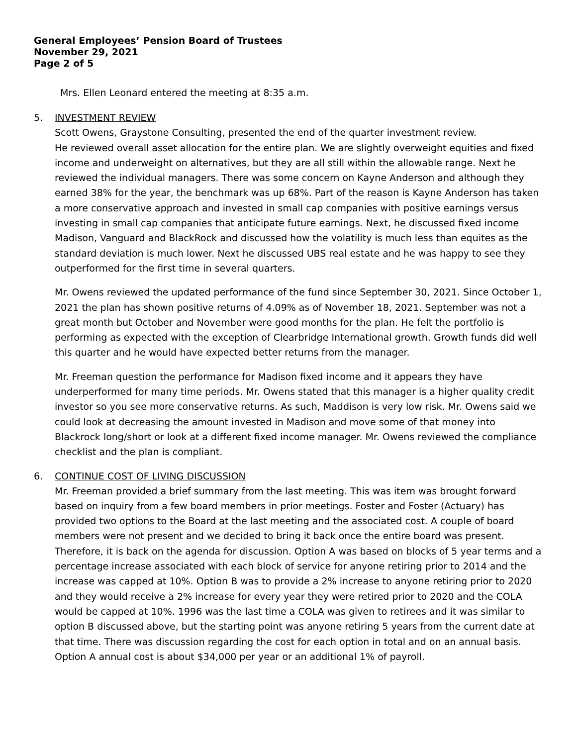General Employees’ Pension Board of Trustees
November 29, 2021
Page 2 of 5
Mrs. Ellen Leonard entered the meeting at 8:35 a.m.
5. INVESTMENT REVIEW
Scott Owens, Graystone Consulting, presented the end of the quarter investment review.
He reviewed overall asset allocation for the entire plan. We are slightly overweight equities and fixed income and underweight on alternatives, but they are all still within the allowable range. Next he reviewed the individual managers. There was some concern on Kayne Anderson and although they earned 38% for the year, the benchmark was up 68%. Part of the reason is Kayne Anderson has taken a more conservative approach and invested in small cap companies with positive earnings versus investing in small cap companies that anticipate future earnings. Next, he discussed fixed income Madison, Vanguard and BlackRock and discussed how the volatility is much less than equites as the standard deviation is much lower. Next he discussed UBS real estate and he was happy to see they outperformed for the first time in several quarters.
Mr. Owens reviewed the updated performance of the fund since September 30, 2021. Since October 1, 2021 the plan has shown positive returns of 4.09% as of November 18, 2021. September was not a great month but October and November were good months for the plan. He felt the portfolio is performing as expected with the exception of Clearbridge International growth. Growth funds did well this quarter and he would have expected better returns from the manager.
Mr. Freeman question the performance for Madison fixed income and it appears they have underperformed for many time periods. Mr. Owens stated that this manager is a higher quality credit investor so you see more conservative returns. As such, Maddison is very low risk. Mr. Owens said we could look at decreasing the amount invested in Madison and move some of that money into Blackrock long/short or look at a different fixed income manager. Mr. Owens reviewed the compliance checklist and the plan is compliant.
6. CONTINUE COST OF LIVING DISCUSSION
Mr. Freeman provided a brief summary from the last meeting. This was item was brought forward based on inquiry from a few board members in prior meetings. Foster and Foster (Actuary) has provided two options to the Board at the last meeting and the associated cost. A couple of board members were not present and we decided to bring it back once the entire board was present. Therefore, it is back on the agenda for discussion. Option A was based on blocks of 5 year terms and a percentage increase associated with each block of service for anyone retiring prior to 2014 and the increase was capped at 10%. Option B was to provide a 2% increase to anyone retiring prior to 2020 and they would receive a 2% increase for every year they were retired prior to 2020 and the COLA would be capped at 10%. 1996 was the last time a COLA was given to retirees and it was similar to option B discussed above, but the starting point was anyone retiring 5 years from the current date at that time. There was discussion regarding the cost for each option in total and on an annual basis. Option A annual cost is about $34,000 per year or an additional 1% of payroll.